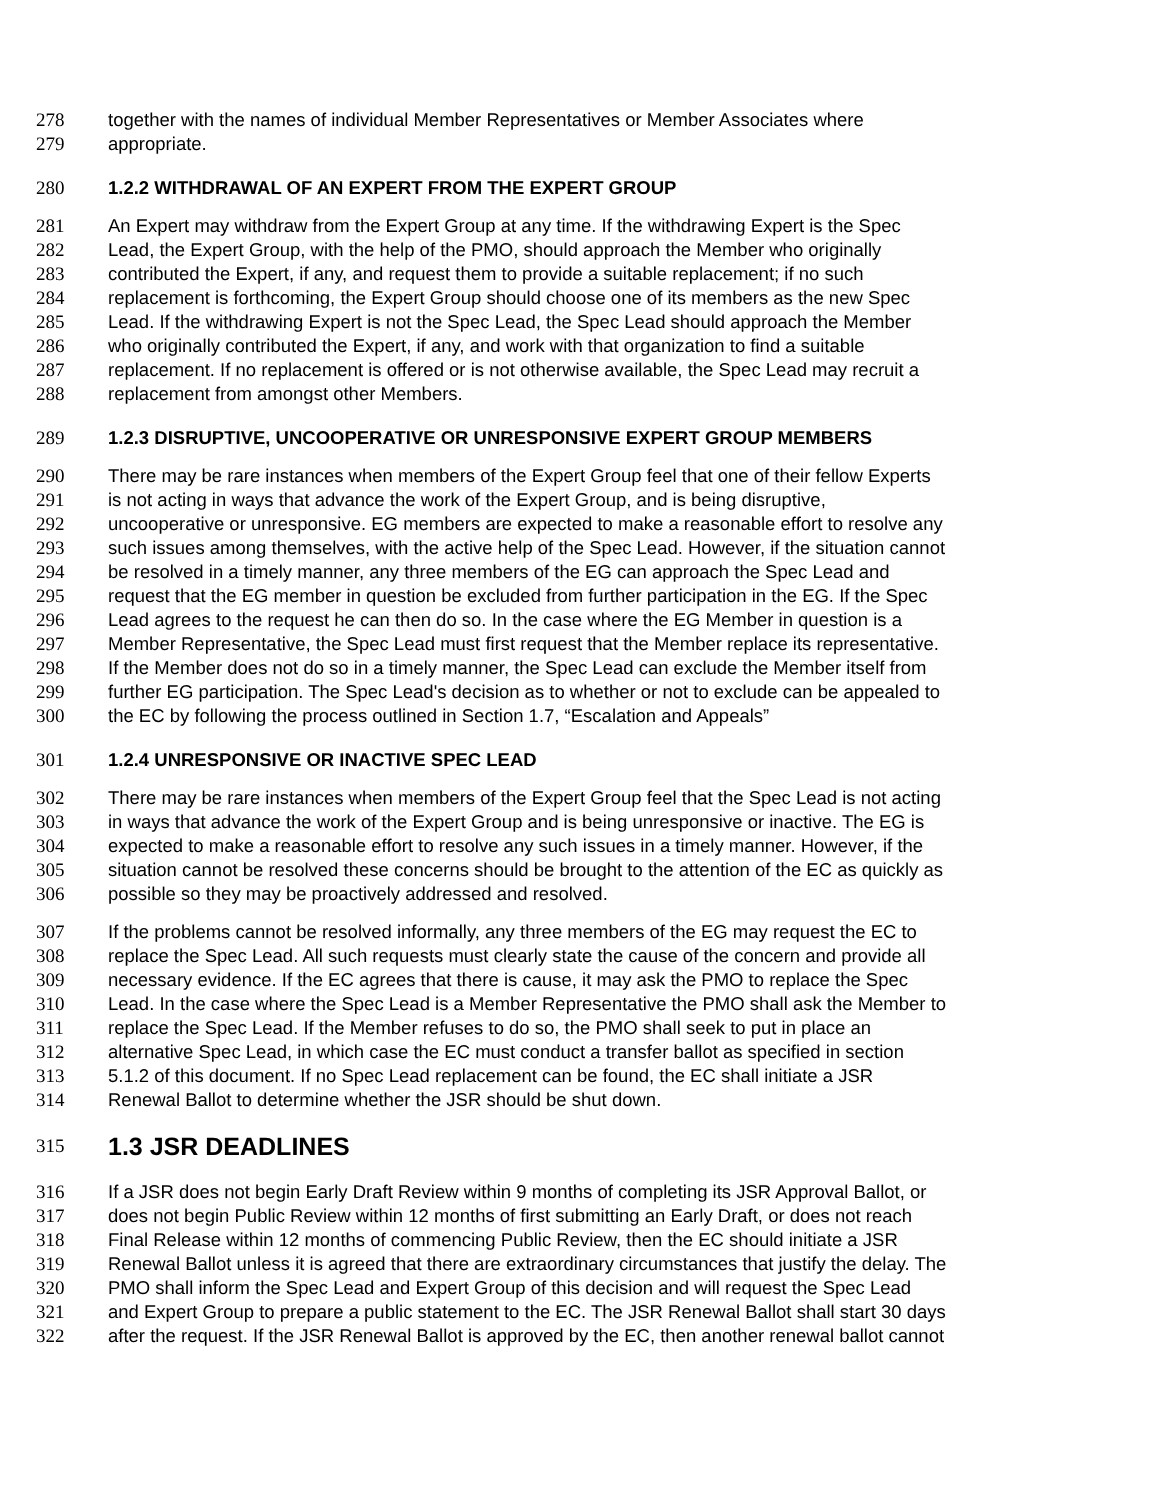278 together with the names of individual Member Representatives or Member Associates where
279 appropriate.
280 1.2.2 WITHDRAWAL OF AN EXPERT FROM THE EXPERT GROUP
281 An Expert may withdraw from the Expert Group at any time. If the withdrawing Expert is the Spec
282 Lead, the Expert Group, with the help of the PMO, should approach the Member who originally
283 contributed the Expert, if any, and request them to provide a suitable replacement; if no such
284 replacement is forthcoming, the Expert Group should choose one of its members as the new Spec
285 Lead. If the withdrawing Expert is not the Spec Lead, the Spec Lead should approach the Member
286 who originally contributed the Expert, if any, and work with that organization to find a suitable
287 replacement. If no replacement is offered or is not otherwise available, the Spec Lead may recruit a
288 replacement from amongst other Members.
289 1.2.3 DISRUPTIVE, UNCOOPERATIVE OR UNRESPONSIVE EXPERT GROUP MEMBERS
290 There may be rare instances when members of the Expert Group feel that one of their fellow Experts
291 is not acting in ways that advance the work of the Expert Group, and is being disruptive,
292 uncooperative or unresponsive. EG members are expected to make a reasonable effort to resolve any
293 such issues among themselves, with the active help of the Spec Lead. However, if the situation cannot
294 be resolved in a timely manner, any three members of the EG can approach the Spec Lead and
295 request that the EG member in question be excluded from further participation in the EG. If the Spec
296 Lead agrees to the request he can then do so. In the case where the EG Member in question is a
297 Member Representative, the Spec Lead must first request that the Member replace its representative.
298 If the Member does not do so in a timely manner, the Spec Lead can exclude the Member itself from
299 further EG participation. The Spec Lead's decision as to whether or not to exclude can be appealed to
300 the EC by following the process outlined in Section 1.7, “Escalation and Appeals”
301 1.2.4 UNRESPONSIVE OR INACTIVE SPEC LEAD
302 There may be rare instances when members of the Expert Group feel that the Spec Lead is not acting
303 in ways that advance the work of the Expert Group and is being unresponsive or inactive. The EG is
304 expected to make a reasonable effort to resolve any such issues in a timely manner. However, if the
305 situation cannot be resolved these concerns should be brought to the attention of the EC as quickly as
306 possible so they may be proactively addressed and resolved.
307 If the problems cannot be resolved informally, any three members of the EG may request the EC to
308 replace the Spec Lead. All such requests must clearly state the cause of the concern and provide all
309 necessary evidence. If the EC agrees that there is cause, it may ask the PMO to replace the Spec
310 Lead. In the case where the Spec Lead is a Member Representative the PMO shall ask the Member to
311 replace the Spec Lead. If the Member refuses to do so, the PMO shall seek to put in place an
312 alternative Spec Lead, in which case the EC must conduct a transfer ballot as specified in section
313 5.1.2 of this document. If no Spec Lead replacement can be found, the EC shall initiate a JSR
314 Renewal Ballot to determine whether the JSR should be shut down.
315
1.3 JSR DEADLINES
316 If a JSR does not begin Early Draft Review within 9 months of completing its JSR Approval Ballot, or
317 does not begin Public Review within 12 months of first submitting an Early Draft, or does not reach
318 Final Release within 12 months of commencing Public Review, then the EC should initiate a JSR
319 Renewal Ballot unless it is agreed that there are extraordinary circumstances that justify the delay. The
320 PMO shall inform the Spec Lead and Expert Group of this decision and will request the Spec Lead
321 and Expert Group to prepare a public statement to the EC. The JSR Renewal Ballot shall start 30 days
322 after the request. If the JSR Renewal Ballot is approved by the EC, then another renewal ballot cannot